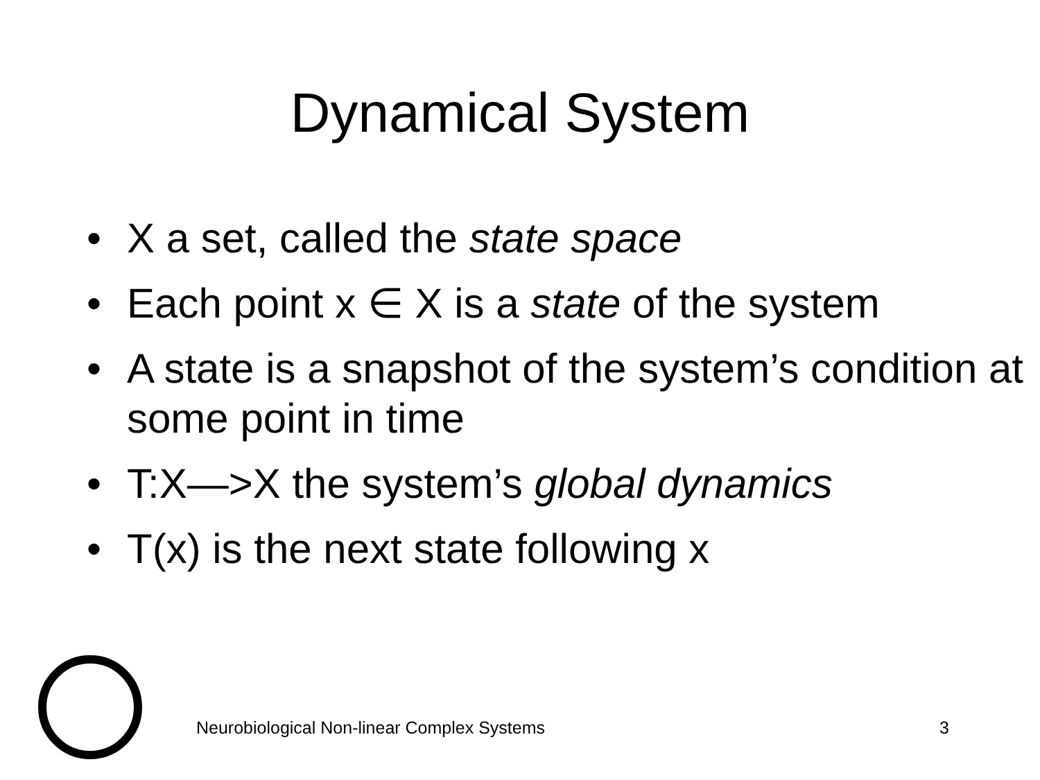Dynamical System
• X a set, called the state space
• Each point x ∈ X is a state of the system
• A state is a snapshot of the system’s condition at some point in time
• T:X—>X the system’s global dynamics
• T(x) is the next state following x
Neurobiological Non-linear Complex Systems 3